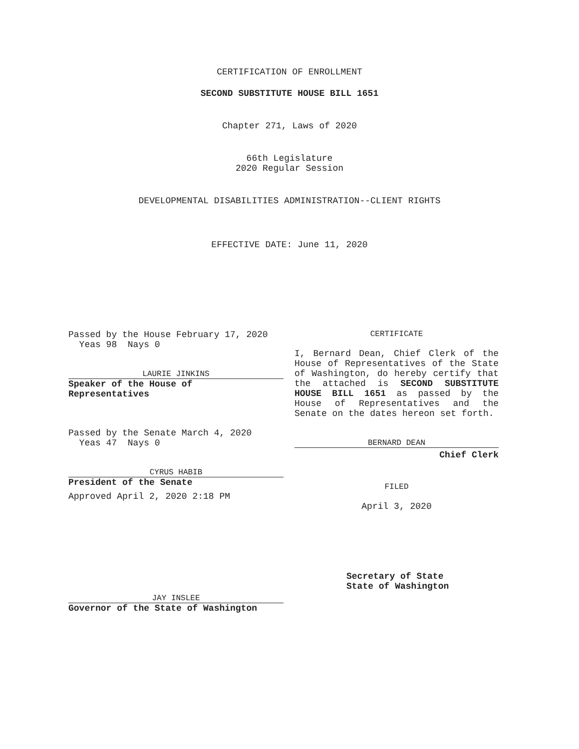CERTIFICATION OF ENROLLMENT
SECOND SUBSTITUTE HOUSE BILL 1651
Chapter 271, Laws of 2020
66th Legislature
2020 Regular Session
DEVELOPMENTAL DISABILITIES ADMINISTRATION--CLIENT RIGHTS
EFFECTIVE DATE: June 11, 2020
Passed by the House February 17, 2020
Yeas 98 Nays 0
LAURIE JINKINS
Speaker of the House of
Representatives
Passed by the Senate March 4, 2020
Yeas 47 Nays 0
CYRUS HABIB
President of the Senate
Approved April 2, 2020 2:18 PM
JAY INSLEE
Governor of the State of Washington
CERTIFICATE
I, Bernard Dean, Chief Clerk of the House of Representatives of the State of Washington, do hereby certify that the attached is SECOND SUBSTITUTE HOUSE BILL 1651 as passed by the House of Representatives and the Senate on the dates hereon set forth.
BERNARD DEAN
Chief Clerk
FILED
April 3, 2020
Secretary of State
State of Washington